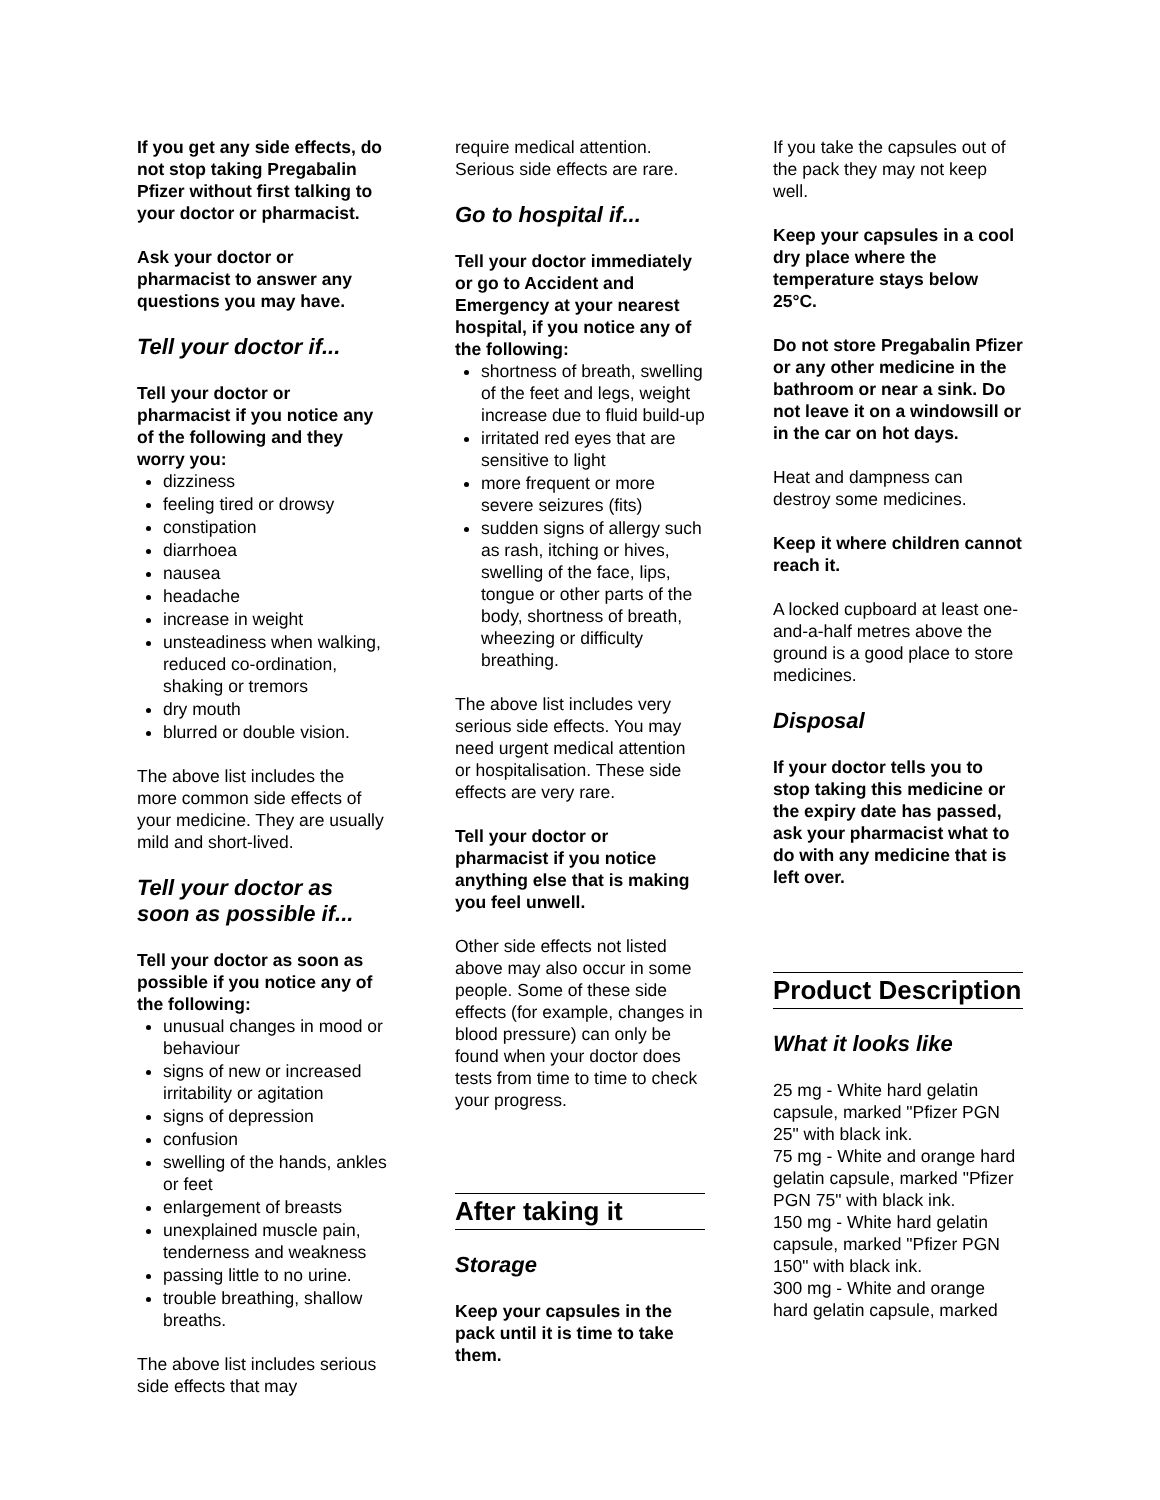If you get any side effects, do not stop taking Pregabalin Pfizer without first talking to your doctor or pharmacist.
Ask your doctor or pharmacist to answer any questions you may have.
Tell your doctor if...
Tell your doctor or pharmacist if you notice any of the following and they worry you:
dizziness
feeling tired or drowsy
constipation
diarrhoea
nausea
headache
increase in weight
unsteadiness when walking, reduced co-ordination, shaking or tremors
dry mouth
blurred or double vision.
The above list includes the more common side effects of your medicine. They are usually mild and short-lived.
Tell your doctor as soon as possible if...
Tell your doctor as soon as possible if you notice any of the following:
unusual changes in mood or behaviour
signs of new or increased irritability or agitation
signs of depression
confusion
swelling of the hands, ankles or feet
enlargement of breasts
unexplained muscle pain, tenderness and weakness
passing little to no urine.
trouble breathing, shallow breaths.
The above list includes serious side effects that may
require medical attention. Serious side effects are rare.
Go to hospital if...
Tell your doctor immediately or go to Accident and Emergency at your nearest hospital, if you notice any of the following:
shortness of breath, swelling of the feet and legs, weight increase due to fluid build-up
irritated red eyes that are sensitive to light
more frequent or more severe seizures (fits)
sudden signs of allergy such as rash, itching or hives, swelling of the face, lips, tongue or other parts of the body, shortness of breath, wheezing or difficulty breathing.
The above list includes very serious side effects. You may need urgent medical attention or hospitalisation. These side effects are very rare.
Tell your doctor or pharmacist if you notice anything else that is making you feel unwell.
Other side effects not listed above may also occur in some people. Some of these side effects (for example, changes in blood pressure) can only be found when your doctor does tests from time to time to check your progress.
After taking it
Storage
Keep your capsules in the pack until it is time to take them.
If you take the capsules out of the pack they may not keep well.
Keep your capsules in a cool dry place where the temperature stays below 25°C.
Do not store Pregabalin Pfizer or any other medicine in the bathroom or near a sink. Do not leave it on a windowsill or in the car on hot days.
Heat and dampness can destroy some medicines.
Keep it where children cannot reach it.
A locked cupboard at least one-and-a-half metres above the ground is a good place to store medicines.
Disposal
If your doctor tells you to stop taking this medicine or the expiry date has passed, ask your pharmacist what to do with any medicine that is left over.
Product Description
What it looks like
25 mg - White hard gelatin capsule, marked "Pfizer PGN 25" with black ink.
75 mg - White and orange hard gelatin capsule, marked "Pfizer PGN 75" with black ink.
150 mg - White hard gelatin capsule, marked "Pfizer PGN 150" with black ink.
300 mg - White and orange hard gelatin capsule, marked